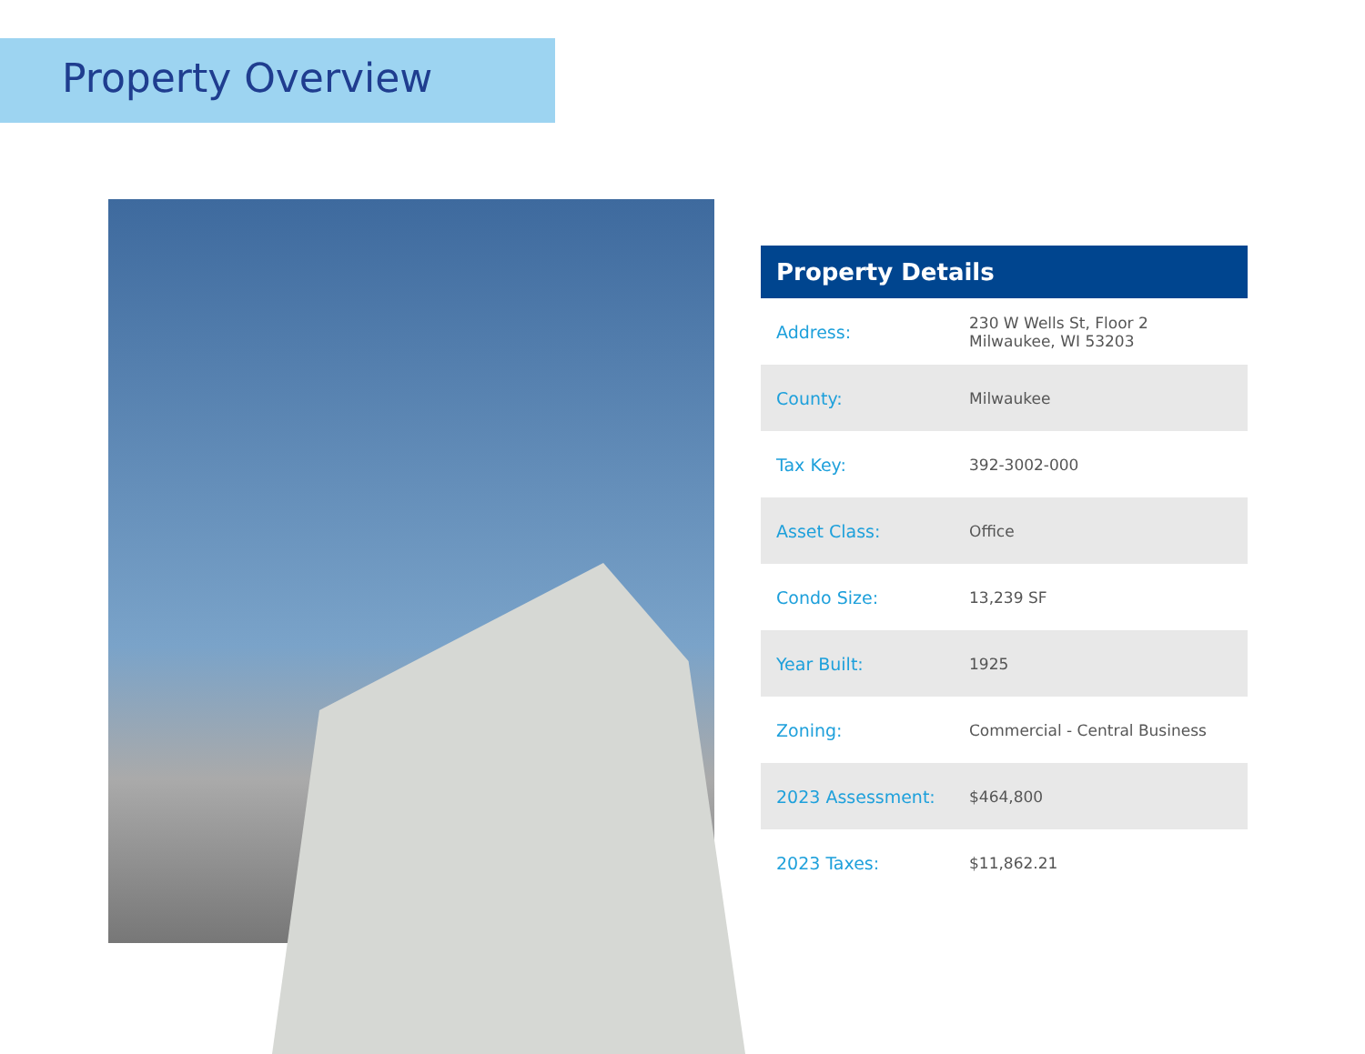Property Overview
| Property Details | |
| --- | --- |
| Address: | 230 W Wells St, Floor 2 Milwaukee, WI 53203 |
| County: | Milwaukee |
| Tax Key: | 392-3002-000 |
| Asset Class: | Office |
| Condo Size: | 13,239 SF |
| Year Built: | 1925 |
| Zoning: | Commercial - Central Business |
| 2023 Assessment: | $464,800 |
| 2023 Taxes: | $11,862.21 |